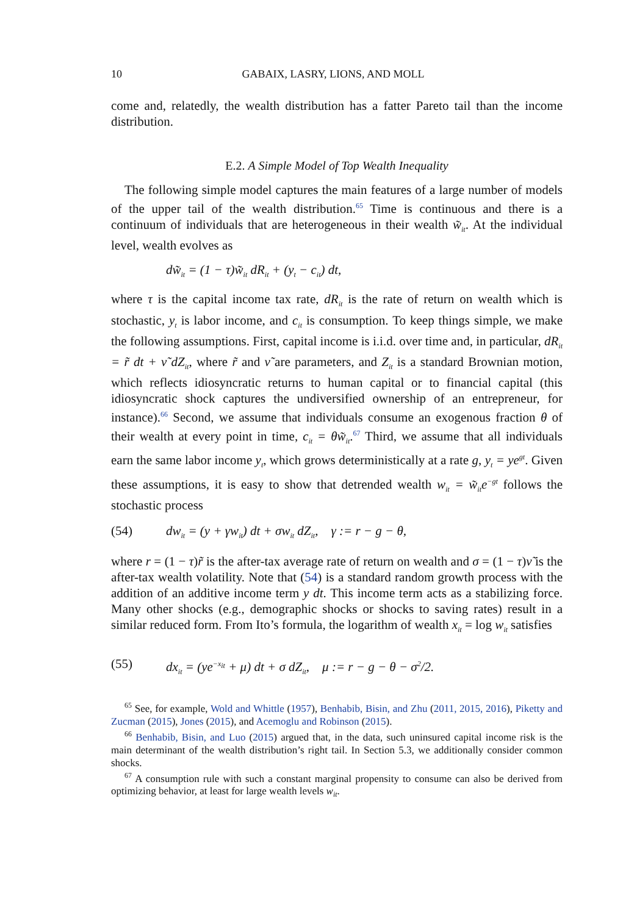10 GABAIX, LASRY, LIONS, AND MOLL
come and, relatedly, the wealth distribution has a fatter Pareto tail than the income distribution.
E.2. A Simple Model of Top Wealth Inequality
The following simple model captures the main features of a large number of models of the upper tail of the wealth distribution.<sup>65</sup> Time is continuous and there is a continuum of individuals that are heterogeneous in their wealth w̃<sub>it</sub>. At the individual level, wealth evolves as
dw̃<sub>it</sub> = (1 − τ)w̃<sub>it</sub> dR<sub>it</sub> + (y<sub>t</sub> − c<sub>it</sub>) dt,
where τ is the capital income tax rate, dR<sub>it</sub> is the rate of return on wealth which is stochastic, y<sub>t</sub> is labor income, and c<sub>it</sub> is consumption. To keep things simple, we make the following assumptions. First, capital income is i.i.d. over time and, in particular, dR<sub>it</sub> = r̃ dt + ν̃ dZ<sub>it</sub>, where r̃ and ν̃ are parameters, and Z<sub>it</sub> is a standard Brownian motion, which reflects idiosyncratic returns to human capital or to financial capital (this idiosyncratic shock captures the undiversified ownership of an entrepreneur, for instance).<sup>66</sup> Second, we assume that individuals consume an exogenous fraction θ of their wealth at every point in time, c<sub>it</sub> = θw̃<sub>it</sub>.<sup>67</sup> Third, we assume that all individuals earn the same labor income y<sub>t</sub>, which grows deterministically at a rate g, y<sub>t</sub> = ye<sup>gt</sup>. Given these assumptions, it is easy to show that detrended wealth w<sub>it</sub> = w̃<sub>it</sub>e<sup>−gt</sup> follows the stochastic process
(54) dw<sub>it</sub> = (y + γw<sub>it</sub>) dt + σw<sub>it</sub> dZ<sub>it</sub>, γ := r − g − θ,
where r = (1 − τ)r̃ is the after-tax average rate of return on wealth and σ = (1 − τ)ν̃ is the after-tax wealth volatility. Note that (54) is a standard random growth process with the addition of an additive income term y dt. This income term acts as a stabilizing force. Many other shocks (e.g., demographic shocks or shocks to saving rates) result in a similar reduced form. From Ito’s formula, the logarithm of wealth x<sub>it</sub> = log w<sub>it</sub> satisfies
(55) dx<sub>it</sub> = (ye<sup>−x<sub>it</sub></sup> + μ) dt + σ dZ<sub>it</sub>, μ := r − g − θ − σ<sup>2</sup>/2.
<sup>65</sup> See, for example, Wold and Whittle (1957), Benhabib, Bisin, and Zhu (2011, 2015, 2016), Piketty and Zucman (2015), Jones (2015), and Acemoglu and Robinson (2015).
<sup>66</sup> Benhabib, Bisin, and Luo (2015) argued that, in the data, such uninsured capital income risk is the main determinant of the wealth distribution’s right tail. In Section 5.3, we additionally consider common shocks.
<sup>67</sup> A consumption rule with such a constant marginal propensity to consume can also be derived from optimizing behavior, at least for large wealth levels w<sub>it</sub>.